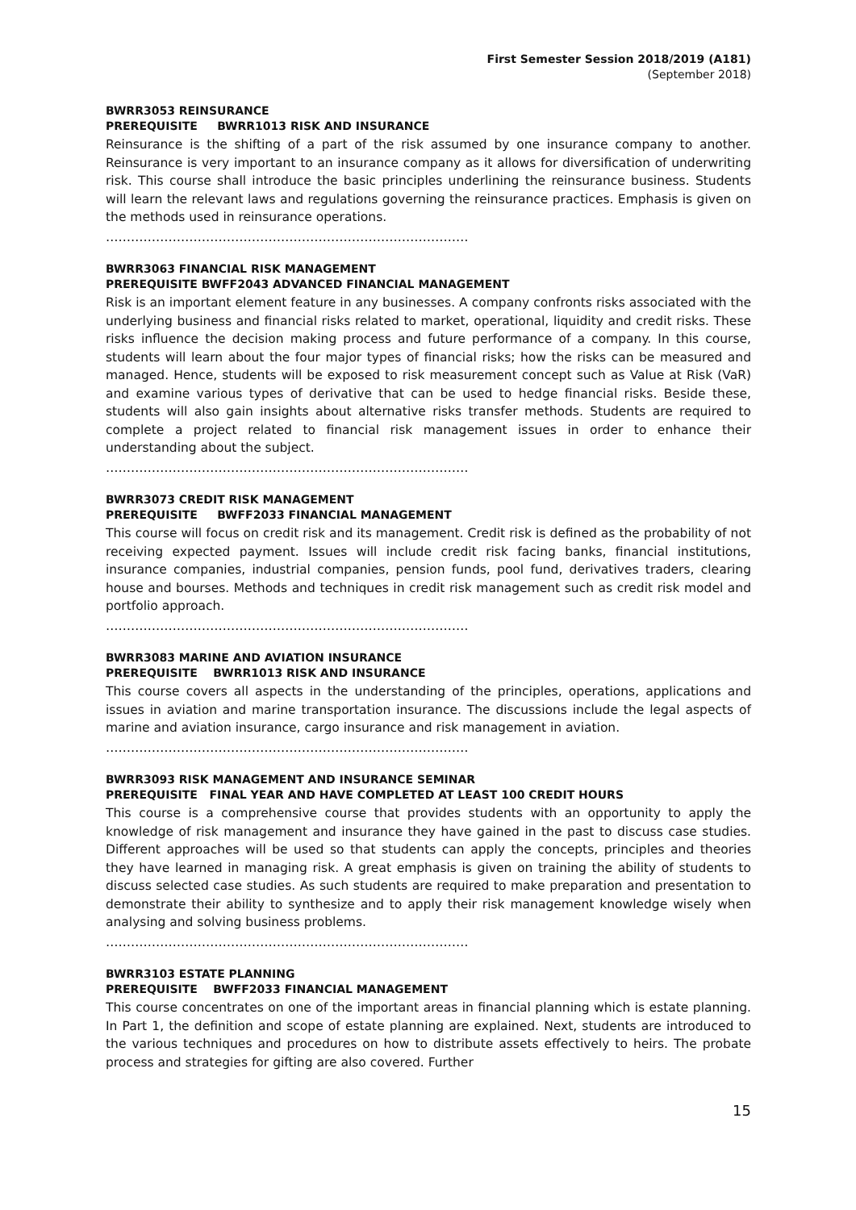First Semester Session 2018/2019 (A181)
(September 2018)
BWRR3053 REINSURANCE
PREREQUISITE BWRR1013 RISK AND INSURANCE
Reinsurance is the shifting of a part of the risk assumed by one insurance company to another. Reinsurance is very important to an insurance company as it allows for diversification of underwriting risk. This course shall introduce the basic principles underlining the reinsurance business. Students will learn the relevant laws and regulations governing the reinsurance practices. Emphasis is given on the methods used in reinsurance operations.
……………………………………………………………………………
BWRR3063 FINANCIAL RISK MANAGEMENT
PREREQUISITE BWFF2043 ADVANCED FINANCIAL MANAGEMENT
Risk is an important element feature in any businesses. A company confronts risks associated with the underlying business and financial risks related to market, operational, liquidity and credit risks. These risks influence the decision making process and future performance of a company. In this course, students will learn about the four major types of financial risks; how the risks can be measured and managed. Hence, students will be exposed to risk measurement concept such as Value at Risk (VaR) and examine various types of derivative that can be used to hedge financial risks. Beside these, students will also gain insights about alternative risks transfer methods. Students are required to complete a project related to financial risk management issues in order to enhance their understanding about the subject.
……………………………………………………………………………
BWRR3073 CREDIT RISK MANAGEMENT
PREREQUISITE BWFF2033 FINANCIAL MANAGEMENT
This course will focus on credit risk and its management. Credit risk is defined as the probability of not receiving expected payment. Issues will include credit risk facing banks, financial institutions, insurance companies, industrial companies, pension funds, pool fund, derivatives traders, clearing house and bourses. Methods and techniques in credit risk management such as credit risk model and portfolio approach.
……………………………………………………………………………
BWRR3083 MARINE AND AVIATION INSURANCE
PREREQUISITE BWRR1013 RISK AND INSURANCE
This course covers all aspects in the understanding of the principles, operations, applications and issues in aviation and marine transportation insurance. The discussions include the legal aspects of marine and aviation insurance, cargo insurance and risk management in aviation.
……………………………………………………………………………
BWRR3093 RISK MANAGEMENT AND INSURANCE SEMINAR
PREREQUISITE FINAL YEAR AND HAVE COMPLETED AT LEAST 100 CREDIT HOURS
This course is a comprehensive course that provides students with an opportunity to apply the knowledge of risk management and insurance they have gained in the past to discuss case studies. Different approaches will be used so that students can apply the concepts, principles and theories they have learned in managing risk. A great emphasis is given on training the ability of students to discuss selected case studies. As such students are required to make preparation and presentation to demonstrate their ability to synthesize and to apply their risk management knowledge wisely when analysing and solving business problems.
……………………………………………………………………………
BWRR3103 ESTATE PLANNING
PREREQUISITE BWFF2033 FINANCIAL MANAGEMENT
This course concentrates on one of the important areas in financial planning which is estate planning. In Part 1, the definition and scope of estate planning are explained. Next, students are introduced to the various techniques and procedures on how to distribute assets effectively to heirs. The probate process and strategies for gifting are also covered. Further
15